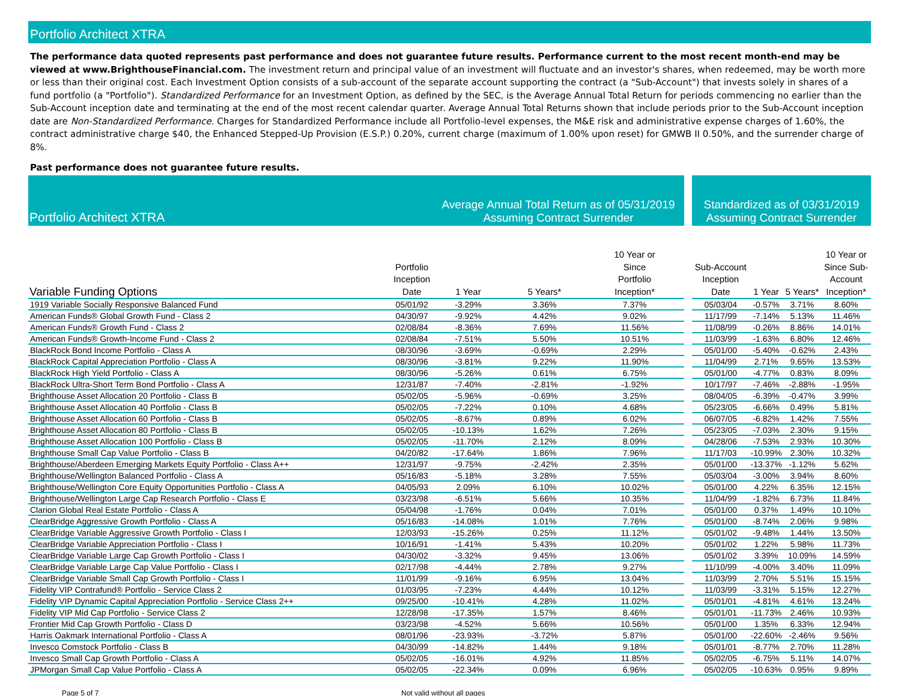Portfolio Architect XTRA
The performance data quoted represents past performance and does not guarantee future results. Performance current to the most recent month-end may be viewed at www.BrighthouseFinancial.com. The investment return and principal value of an investment will fluctuate and an investor's shares, when redeemed, may be worth more or less than their original cost. Each Investment Option consists of a sub-account of the separate account supporting the contract (a "Sub-Account") that invests solely in shares of a fund portfolio (a "Portfolio"). Standardized Performance for an Investment Option, as defined by the SEC, is the Average Annual Total Return for periods commencing no earlier than the Sub-Account inception date and terminating at the end of the most recent calendar quarter. Average Annual Total Returns shown that include periods prior to the Sub-Account inception date are Non-Standardized Performance. Charges for Standardized Performance include all Portfolio-level expenses, the M&E risk and administrative expense charges of 1.60%, the contract administrative charge $40, the Enhanced Stepped-Up Provision (E.S.P.) 0.20%, current charge (maximum of 1.00% upon reset) for GMWB II 0.50%, and the surrender charge of 8%.
Past performance does not guarantee future results.
| Portfolio Architect XTRA | | Average Annual Total Return as of 05/31/2019 Assuming Contract Surrender | | | | Standardized as of 03/31/2019 Assuming Contract Surrender | | | |
| --- | --- | --- | --- | --- | --- | --- | --- | --- | --- |
| Variable Funding Options | Portfolio Inception Date | 1 Year | 5 Years* | 10 Year or Since Portfolio Inception* | | Sub-Account Inception Date | 1 Year | 5 Years* | 10 Year or Since Sub- Account Inception* |
| 1919 Variable Socially Responsive Balanced Fund | 05/01/92 | -3.29% | 3.36% | 7.37% | | 05/03/04 | -0.57% | 3.71% | 8.60% |
| American Funds® Global Growth Fund - Class 2 | 04/30/97 | -9.92% | 4.42% | 9.02% | | 11/17/99 | -7.14% | 5.13% | 11.46% |
| American Funds® Growth Fund - Class 2 | 02/08/84 | -8.36% | 7.69% | 11.56% | | 11/08/99 | -0.26% | 8.86% | 14.01% |
| American Funds® Growth-Income Fund - Class 2 | 02/08/84 | -7.51% | 5.50% | 10.51% | | 11/03/99 | -1.63% | 6.80% | 12.46% |
| BlackRock Bond Income Portfolio - Class A | 08/30/96 | -3.69% | -0.69% | 2.29% | | 05/01/00 | -5.40% | -0.62% | 2.43% |
| BlackRock Capital Appreciation Portfolio - Class A | 08/30/96 | -3.81% | 9.22% | 11.90% | | 11/04/99 | 2.71% | 9.65% | 13.53% |
| BlackRock High Yield Portfolio - Class A | 08/30/96 | -5.26% | 0.61% | 6.75% | | 05/01/00 | -4.77% | 0.83% | 8.09% |
| BlackRock Ultra-Short Term Bond Portfolio - Class A | 12/31/87 | -7.40% | -2.81% | -1.92% | | 10/17/97 | -7.46% | -2.88% | -1.95% |
| Brighthouse Asset Allocation 20 Portfolio - Class B | 05/02/05 | -5.96% | -0.69% | 3.25% | | 08/04/05 | -6.39% | -0.47% | 3.99% |
| Brighthouse Asset Allocation 40 Portfolio - Class B | 05/02/05 | -7.22% | 0.10% | 4.68% | | 05/23/05 | -6.66% | 0.49% | 5.81% |
| Brighthouse Asset Allocation 60 Portfolio - Class B | 05/02/05 | -8.67% | 0.89% | 6.02% | | 06/07/05 | -6.82% | 1.42% | 7.55% |
| Brighthouse Asset Allocation 80 Portfolio - Class B | 05/02/05 | -10.13% | 1.62% | 7.26% | | 05/23/05 | -7.03% | 2.30% | 9.15% |
| Brighthouse Asset Allocation 100 Portfolio - Class B | 05/02/05 | -11.70% | 2.12% | 8.09% | | 04/28/06 | -7.53% | 2.93% | 10.30% |
| Brighthouse Small Cap Value Portfolio - Class B | 04/20/82 | -17.64% | 1.86% | 7.96% | | 11/17/03 | -10.99% | 2.30% | 10.32% |
| Brighthouse/Aberdeen Emerging Markets Equity Portfolio - Class A++ | 12/31/97 | -9.75% | -2.42% | 2.35% | | 05/01/00 | -13.37% | -1.12% | 5.62% |
| Brighthouse/Wellington Balanced Portfolio - Class A | 05/16/83 | -5.18% | 3.28% | 7.55% | | 05/03/04 | -3.00% | 3.94% | 8.60% |
| Brighthouse/Wellington Core Equity Opportunities Portfolio - Class A | 04/05/93 | 2.09% | 6.10% | 10.02% | | 05/01/00 | 4.22% | 6.35% | 12.15% |
| Brighthouse/Wellington Large Cap Research Portfolio - Class E | 03/23/98 | -6.51% | 5.66% | 10.35% | | 11/04/99 | -1.82% | 6.73% | 11.84% |
| Clarion Global Real Estate Portfolio - Class A | 05/04/98 | -1.76% | 0.04% | 7.01% | | 05/01/00 | 0.37% | 1.49% | 10.10% |
| ClearBridge Aggressive Growth Portfolio - Class A | 05/16/83 | -14.08% | 1.01% | 7.76% | | 05/01/00 | -8.74% | 2.06% | 9.98% |
| ClearBridge Variable Aggressive Growth Portfolio - Class I | 12/03/93 | -15.26% | 0.25% | 11.12% | | 05/01/02 | -9.48% | 1.44% | 13.50% |
| ClearBridge Variable Appreciation Portfolio - Class I | 10/16/91 | -1.41% | 5.43% | 10.20% | | 05/01/02 | 1.22% | 5.98% | 11.73% |
| ClearBridge Variable Large Cap Growth Portfolio - Class I | 04/30/02 | -3.32% | 9.45% | 13.06% | | 05/01/02 | 3.39% | 10.09% | 14.59% |
| ClearBridge Variable Large Cap Value Portfolio - Class I | 02/17/98 | -4.44% | 2.78% | 9.27% | | 11/10/99 | -4.00% | 3.40% | 11.09% |
| ClearBridge Variable Small Cap Growth Portfolio - Class I | 11/01/99 | -9.16% | 6.95% | 13.04% | | 11/03/99 | 2.70% | 5.51% | 15.15% |
| Fidelity VIP Contrafund® Portfolio - Service Class 2 | 01/03/95 | -7.23% | 4.44% | 10.12% | | 11/03/99 | -3.31% | 5.15% | 12.27% |
| Fidelity VIP Dynamic Capital Appreciation Portfolio - Service Class 2++ | 09/25/00 | -10.41% | 4.28% | 11.02% | | 05/01/01 | -4.81% | 4.61% | 13.24% |
| Fidelity VIP Mid Cap Portfolio - Service Class 2 | 12/28/98 | -17.35% | 1.57% | 8.46% | | 05/01/01 | -11.73% | 2.46% | 10.93% |
| Frontier Mid Cap Growth Portfolio - Class D | 03/23/98 | -4.52% | 5.66% | 10.56% | | 05/01/00 | 1.35% | 6.33% | 12.94% |
| Harris Oakmark International Portfolio - Class A | 08/01/96 | -23.93% | -3.72% | 5.87% | | 05/01/00 | -22.60% | -2.46% | 9.56% |
| Invesco Comstock Portfolio - Class B | 04/30/99 | -14.82% | 1.44% | 9.18% | | 05/01/01 | -8.77% | 2.70% | 11.28% |
| Invesco Small Cap Growth Portfolio - Class A | 05/02/05 | -16.01% | 4.92% | 11.85% | | 05/02/05 | -6.75% | 5.11% | 14.07% |
| JPMorgan Small Cap Value Portfolio - Class A | 05/02/05 | -22.34% | 0.09% | 6.96% | | 05/02/05 | -10.63% | 0.95% | 9.89% |
Page 5 of 7 Not valid without all pages